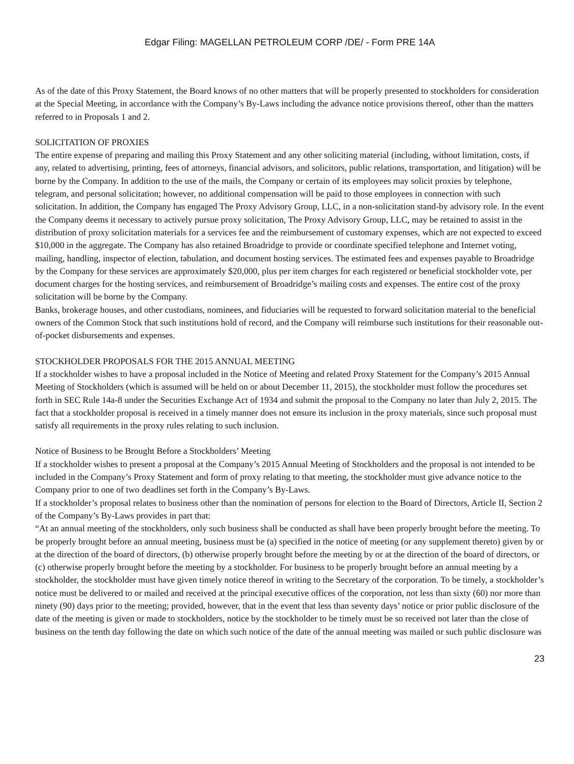Edgar Filing: MAGELLAN PETROLEUM CORP /DE/ - Form PRE 14A
As of the date of this Proxy Statement, the Board knows of no other matters that will be properly presented to stockholders for consideration at the Special Meeting, in accordance with the Company’s By-Laws including the advance notice provisions thereof, other than the matters referred to in Proposals 1 and 2.
SOLICITATION OF PROXIES
The entire expense of preparing and mailing this Proxy Statement and any other soliciting material (including, without limitation, costs, if any, related to advertising, printing, fees of attorneys, financial advisors, and solicitors, public relations, transportation, and litigation) will be borne by the Company. In addition to the use of the mails, the Company or certain of its employees may solicit proxies by telephone, telegram, and personal solicitation; however, no additional compensation will be paid to those employees in connection with such solicitation. In addition, the Company has engaged The Proxy Advisory Group, LLC, in a non-solicitation stand-by advisory role. In the event the Company deems it necessary to actively pursue proxy solicitation, The Proxy Advisory Group, LLC, may be retained to assist in the distribution of proxy solicitation materials for a services fee and the reimbursement of customary expenses, which are not expected to exceed $10,000 in the aggregate. The Company has also retained Broadridge to provide or coordinate specified telephone and Internet voting, mailing, handling, inspector of election, tabulation, and document hosting services. The estimated fees and expenses payable to Broadridge by the Company for these services are approximately $20,000, plus per item charges for each registered or beneficial stockholder vote, per document charges for the hosting services, and reimbursement of Broadridge’s mailing costs and expenses. The entire cost of the proxy solicitation will be borne by the Company.
Banks, brokerage houses, and other custodians, nominees, and fiduciaries will be requested to forward solicitation material to the beneficial owners of the Common Stock that such institutions hold of record, and the Company will reimburse such institutions for their reasonable out-of-pocket disbursements and expenses.
STOCKHOLDER PROPOSALS FOR THE 2015 ANNUAL MEETING
If a stockholder wishes to have a proposal included in the Notice of Meeting and related Proxy Statement for the Company’s 2015 Annual Meeting of Stockholders (which is assumed will be held on or about December 11, 2015), the stockholder must follow the procedures set forth in SEC Rule 14a-8 under the Securities Exchange Act of 1934 and submit the proposal to the Company no later than July 2, 2015. The fact that a stockholder proposal is received in a timely manner does not ensure its inclusion in the proxy materials, since such proposal must satisfy all requirements in the proxy rules relating to such inclusion.
Notice of Business to be Brought Before a Stockholders’ Meeting
If a stockholder wishes to present a proposal at the Company’s 2015 Annual Meeting of Stockholders and the proposal is not intended to be included in the Company’s Proxy Statement and form of proxy relating to that meeting, the stockholder must give advance notice to the Company prior to one of two deadlines set forth in the Company’s By-Laws.
If a stockholder’s proposal relates to business other than the nomination of persons for election to the Board of Directors, Article II, Section 2 of the Company’s By-Laws provides in part that:
“At an annual meeting of the stockholders, only such business shall be conducted as shall have been properly brought before the meeting. To be properly brought before an annual meeting, business must be (a) specified in the notice of meeting (or any supplement thereto) given by or at the direction of the board of directors, (b) otherwise properly brought before the meeting by or at the direction of the board of directors, or (c) otherwise properly brought before the meeting by a stockholder. For business to be properly brought before an annual meeting by a stockholder, the stockholder must have given timely notice thereof in writing to the Secretary of the corporation. To be timely, a stockholder’s notice must be delivered to or mailed and received at the principal executive offices of the corporation, not less than sixty (60) nor more than ninety (90) days prior to the meeting; provided, however, that in the event that less than seventy days’ notice or prior public disclosure of the date of the meeting is given or made to stockholders, notice by the stockholder to be timely must be so received not later than the close of business on the tenth day following the date on which such notice of the date of the annual meeting was mailed or such public disclosure was
23